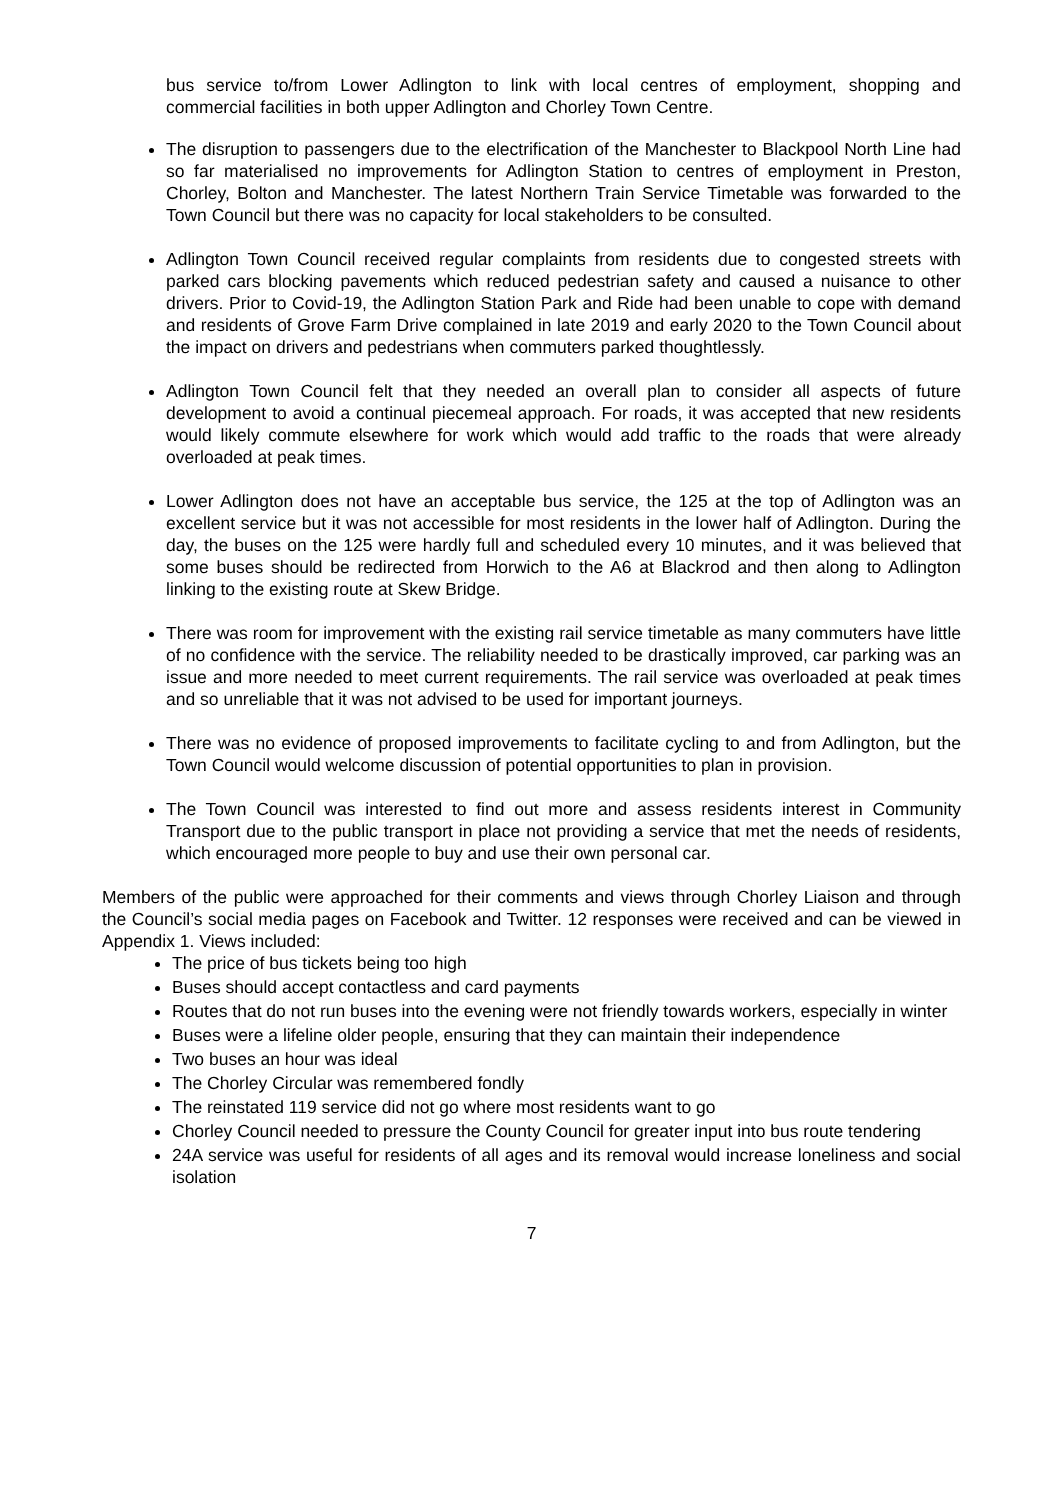bus service to/from Lower Adlington to link with local centres of employment, shopping and commercial facilities in both upper Adlington and Chorley Town Centre.
The disruption to passengers due to the electrification of the Manchester to Blackpool North Line had so far materialised no improvements for Adlington Station to centres of employment in Preston, Chorley, Bolton and Manchester. The latest Northern Train Service Timetable was forwarded to the Town Council but there was no capacity for local stakeholders to be consulted.
Adlington Town Council received regular complaints from residents due to congested streets with parked cars blocking pavements which reduced pedestrian safety and caused a nuisance to other drivers. Prior to Covid-19, the Adlington Station Park and Ride had been unable to cope with demand and residents of Grove Farm Drive complained in late 2019 and early 2020 to the Town Council about the impact on drivers and pedestrians when commuters parked thoughtlessly.
Adlington Town Council felt that they needed an overall plan to consider all aspects of future development to avoid a continual piecemeal approach. For roads, it was accepted that new residents would likely commute elsewhere for work which would add traffic to the roads that were already overloaded at peak times.
Lower Adlington does not have an acceptable bus service, the 125 at the top of Adlington was an excellent service but it was not accessible for most residents in the lower half of Adlington. During the day, the buses on the 125 were hardly full and scheduled every 10 minutes, and it was believed that some buses should be redirected from Horwich to the A6 at Blackrod and then along to Adlington linking to the existing route at Skew Bridge.
There was room for improvement with the existing rail service timetable as many commuters have little of no confidence with the service. The reliability needed to be drastically improved, car parking was an issue and more needed to meet current requirements. The rail service was overloaded at peak times and so unreliable that it was not advised to be used for important journeys.
There was no evidence of proposed improvements to facilitate cycling to and from Adlington, but the Town Council would welcome discussion of potential opportunities to plan in provision.
The Town Council was interested to find out more and assess residents interest in Community Transport due to the public transport in place not providing a service that met the needs of residents, which encouraged more people to buy and use their own personal car.
Members of the public were approached for their comments and views through Chorley Liaison and through the Council’s social media pages on Facebook and Twitter. 12 responses were received and can be viewed in Appendix 1. Views included:
The price of bus tickets being too high
Buses should accept contactless and card payments
Routes that do not run buses into the evening were not friendly towards workers, especially in winter
Buses were a lifeline older people, ensuring that they can maintain their independence
Two buses an hour was ideal
The Chorley Circular was remembered fondly
The reinstated 119 service did not go where most residents want to go
Chorley Council needed to pressure the County Council for greater input into bus route tendering
24A service was useful for residents of all ages and its removal would increase loneliness and social isolation
7